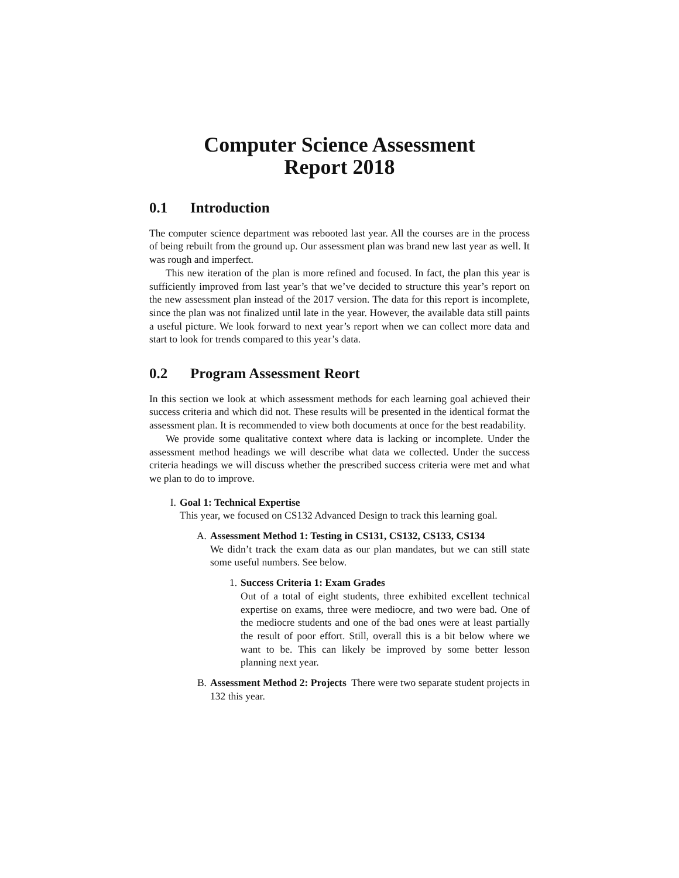Computer Science Assessment
Report 2018
0.1 Introduction
The computer science department was rebooted last year. All the courses are in the process of being rebuilt from the ground up. Our assessment plan was brand new last year as well. It was rough and imperfect.
This new iteration of the plan is more refined and focused. In fact, the plan this year is sufficiently improved from last year’s that we’ve decided to structure this year’s report on the new assessment plan instead of the 2017 version. The data for this report is incomplete, since the plan was not finalized until late in the year. However, the available data still paints a useful picture. We look forward to next year’s report when we can collect more data and start to look for trends compared to this year’s data.
0.2 Program Assessment Reort
In this section we look at which assessment methods for each learning goal achieved their success criteria and which did not. These results will be presented in the identical format the assessment plan. It is recommended to view both documents at once for the best readability.
We provide some qualitative context where data is lacking or incomplete. Under the assessment method headings we will describe what data we collected. Under the success criteria headings we will discuss whether the prescribed success criteria were met and what we plan to do to improve.
I. Goal 1: Technical Expertise
This year, we focused on CS132 Advanced Design to track this learning goal.
A. Assessment Method 1: Testing in CS131, CS132, CS133, CS134
We didn’t track the exam data as our plan mandates, but we can still state some useful numbers. See below.
1. Success Criteria 1: Exam Grades
Out of a total of eight students, three exhibited excellent technical expertise on exams, three were mediocre, and two were bad. One of the mediocre students and one of the bad ones were at least partially the result of poor effort. Still, overall this is a bit below where we want to be. This can likely be improved by some better lesson planning next year.
B. Assessment Method 2: Projects There were two separate student projects in 132 this year.